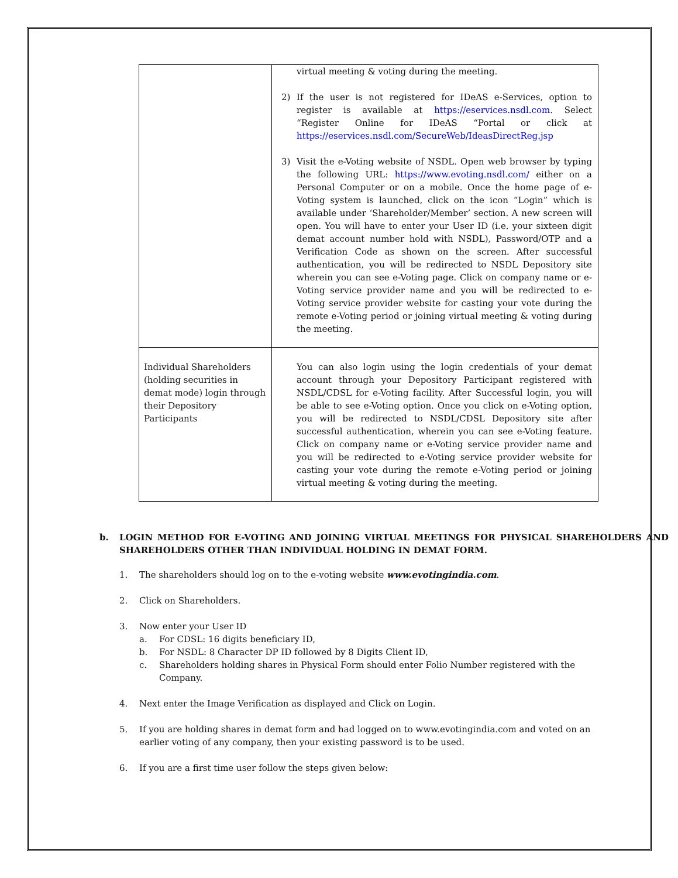| | virtual meeting & voting during the meeting. 2) If the user is not registered for IDeAS e-Services, option to register is available at https://eservices.nsdl.com . Select “Register Online for IDeAS “Portal or click at https://eservices.nsdl.com/SecureWeb/IdeasDirectReg.jsp 3) Visit the e-Voting website of NSDL. Open web browser by typing the following URL: https://www.evoting.nsdl.com/ either on a Personal Computer or on a mobile. Once the home page of e-Voting system is launched, click on the icon “Login” which is available under ‘Shareholder/Member’ section. A new screen will open. You will have to enter your User ID (i.e. your sixteen digit demat account number hold with NSDL), Password/OTP and a Verification Code as shown on the screen. After successful authentication, you will be redirected to NSDL Depository site wherein you can see e-Voting page. Click on company name or e-Voting service provider name and you will be redirected to e-Voting service provider website for casting your vote during the remote e-Voting period or joining virtual meeting & voting during the meeting. |
| Individual Shareholders (holding securities in demat mode) login through their Depository Participants | You can also login using the login credentials of your demat account through your Depository Participant registered with NSDL/CDSL for e-Voting facility. After Successful login, you will be able to see e-Voting option. Once you click on e-Voting option, you will be redirected to NSDL/CDSL Depository site after successful authentication, wherein you can see e-Voting feature. Click on company name or e-Voting service provider name and you will be redirected to e-Voting service provider website for casting your vote during the remote e-Voting period or joining virtual meeting & voting during the meeting. |
b. LOGIN METHOD FOR E-VOTING AND JOINING VIRTUAL MEETINGS FOR PHYSICAL SHAREHOLDERS AND SHAREHOLDERS OTHER THAN INDIVIDUAL HOLDING IN DEMAT FORM.
1. The shareholders should log on to the e-voting website www.evotingindia.com.
2. Click on Shareholders.
3. Now enter your User ID
a. For CDSL: 16 digits beneficiary ID,
b. For NSDL: 8 Character DP ID followed by 8 Digits Client ID,
c. Shareholders holding shares in Physical Form should enter Folio Number registered with the Company.
4. Next enter the Image Verification as displayed and Click on Login.
5. If you are holding shares in demat form and had logged on to www.evotingindia.com and voted on an earlier voting of any company, then your existing password is to be used.
6. If you are a first time user follow the steps given below: